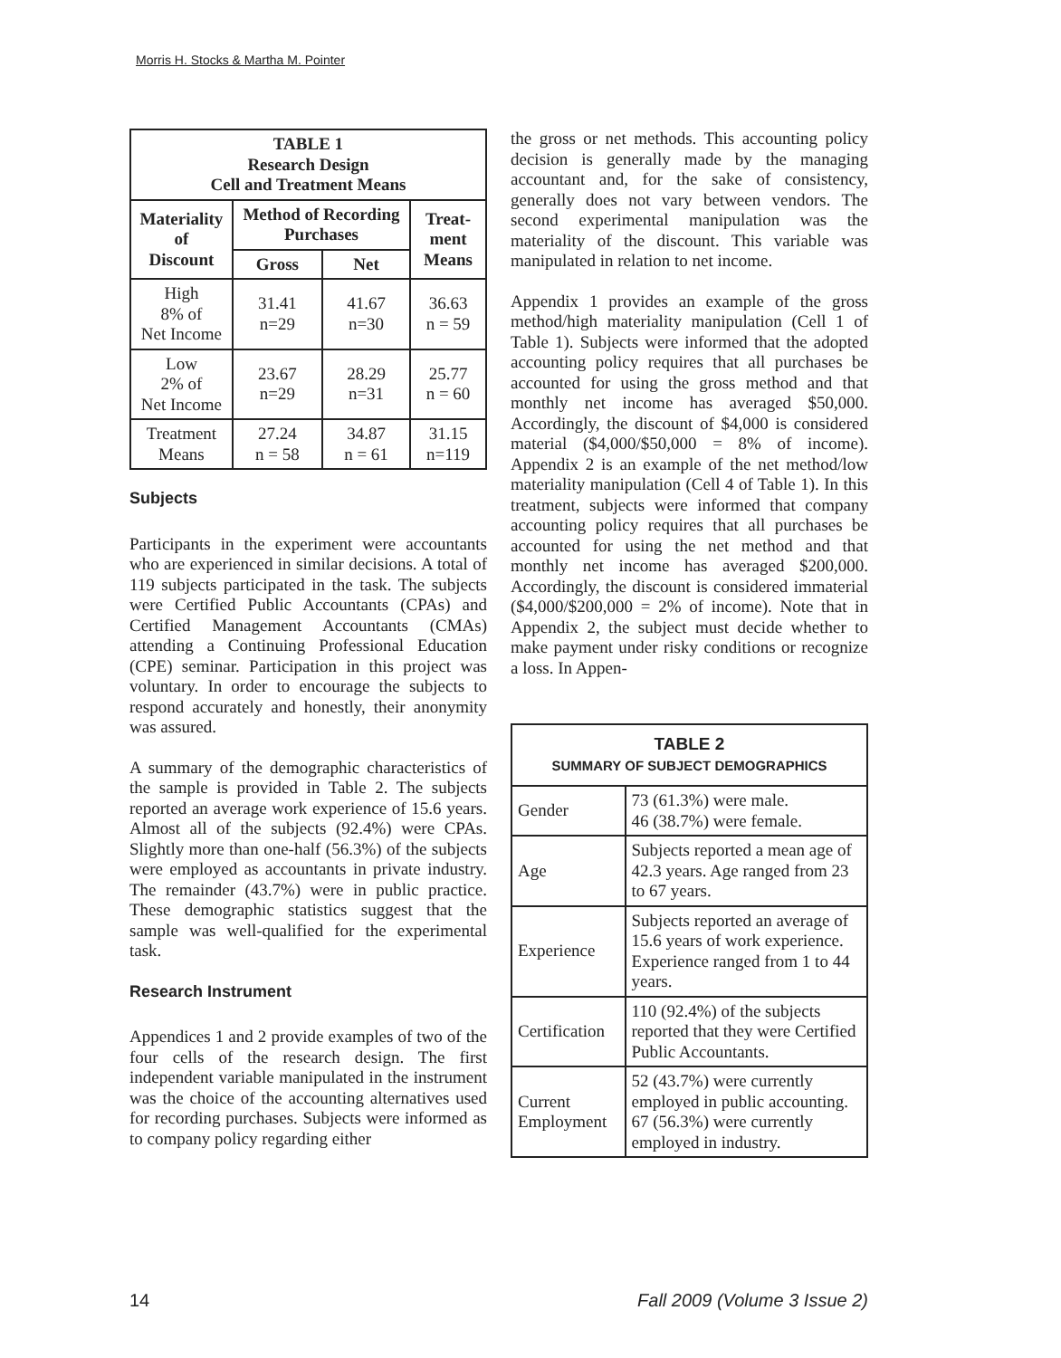Morris H. Stocks & Martha M. Pointer
| TABLE 1 Research Design Cell and Treatment Means | | | |
| --- | --- | --- | --- |
| Materiality of Discount | Method of Recording Purchases | | Treat-ment Means |
| | Gross | Net | |
| High 8% of Net Income | 31.41 n=29 | 41.67 n=30 | 36.63 n = 59 |
| Low 2% of Net Income | 23.67 n=29 | 28.29 n=31 | 25.77 n = 60 |
| Treatment Means | 27.24 n = 58 | 34.87 n = 61 | 31.15 n=119 |
Subjects
Participants in the experiment were accountants who are experienced in similar decisions. A total of 119 subjects participated in the task. The subjects were Certified Public Accountants (CPAs) and Certified Management Accountants (CMAs) attending a Continuing Professional Education (CPE) seminar. Participation in this project was voluntary. In order to encourage the subjects to respond accurately and honestly, their anonymity was assured.
A summary of the demographic characteristics of the sample is provided in Table 2. The subjects reported an average work experience of 15.6 years. Almost all of the subjects (92.4%) were CPAs. Slightly more than one-half (56.3%) of the subjects were employed as accountants in private industry. The remainder (43.7%) were in public practice. These demographic statistics suggest that the sample was well-qualified for the experimental task.
Research Instrument
Appendices 1 and 2 provide examples of two of the four cells of the research design. The first independent variable manipulated in the instrument was the choice of the accounting alternatives used for recording purchases. Subjects were informed as to company policy regarding either
the gross or net methods. This accounting policy decision is generally made by the managing accountant and, for the sake of consistency, generally does not vary between vendors. The second experimental manipulation was the materiality of the discount. This variable was manipulated in relation to net income.
Appendix 1 provides an example of the gross method/high materiality manipulation (Cell 1 of Table 1). Subjects were informed that the adopted accounting policy requires that all purchases be accounted for using the gross method and that monthly net income has averaged $50,000. Accordingly, the discount of $4,000 is considered material ($4,000/$50,000 = 8% of income). Appendix 2 is an example of the net method/low materiality manipulation (Cell 4 of Table 1). In this treatment, subjects were informed that company accounting policy requires that all purchases be accounted for using the net method and that monthly net income has averaged $200,000. Accordingly, the discount is considered immaterial ($4,000/$200,000 = 2% of income). Note that in Appendix 2, the subject must decide whether to make payment under risky conditions or recognize a loss. In Appen-
| TABLE 2 SUMMARY OF SUBJECT DEMOGRAPHICS | |
| --- | --- |
| Gender | 73 (61.3%) were male. 46 (38.7%) were female. |
| Age | Subjects reported a mean age of 42.3 years. Age ranged from 23 to 67 years. |
| Experience | Subjects reported an average of 15.6 years of work experience. Experience ranged from 1 to 44 years. |
| Certification | 110 (92.4%) of the subjects reported that they were Certified Public Accountants. |
| Current Employment | 52 (43.7%) were currently employed in public accounting. 67 (56.3%) were currently employed in industry. |
14 Fall 2009 (Volume 3 Issue 2)